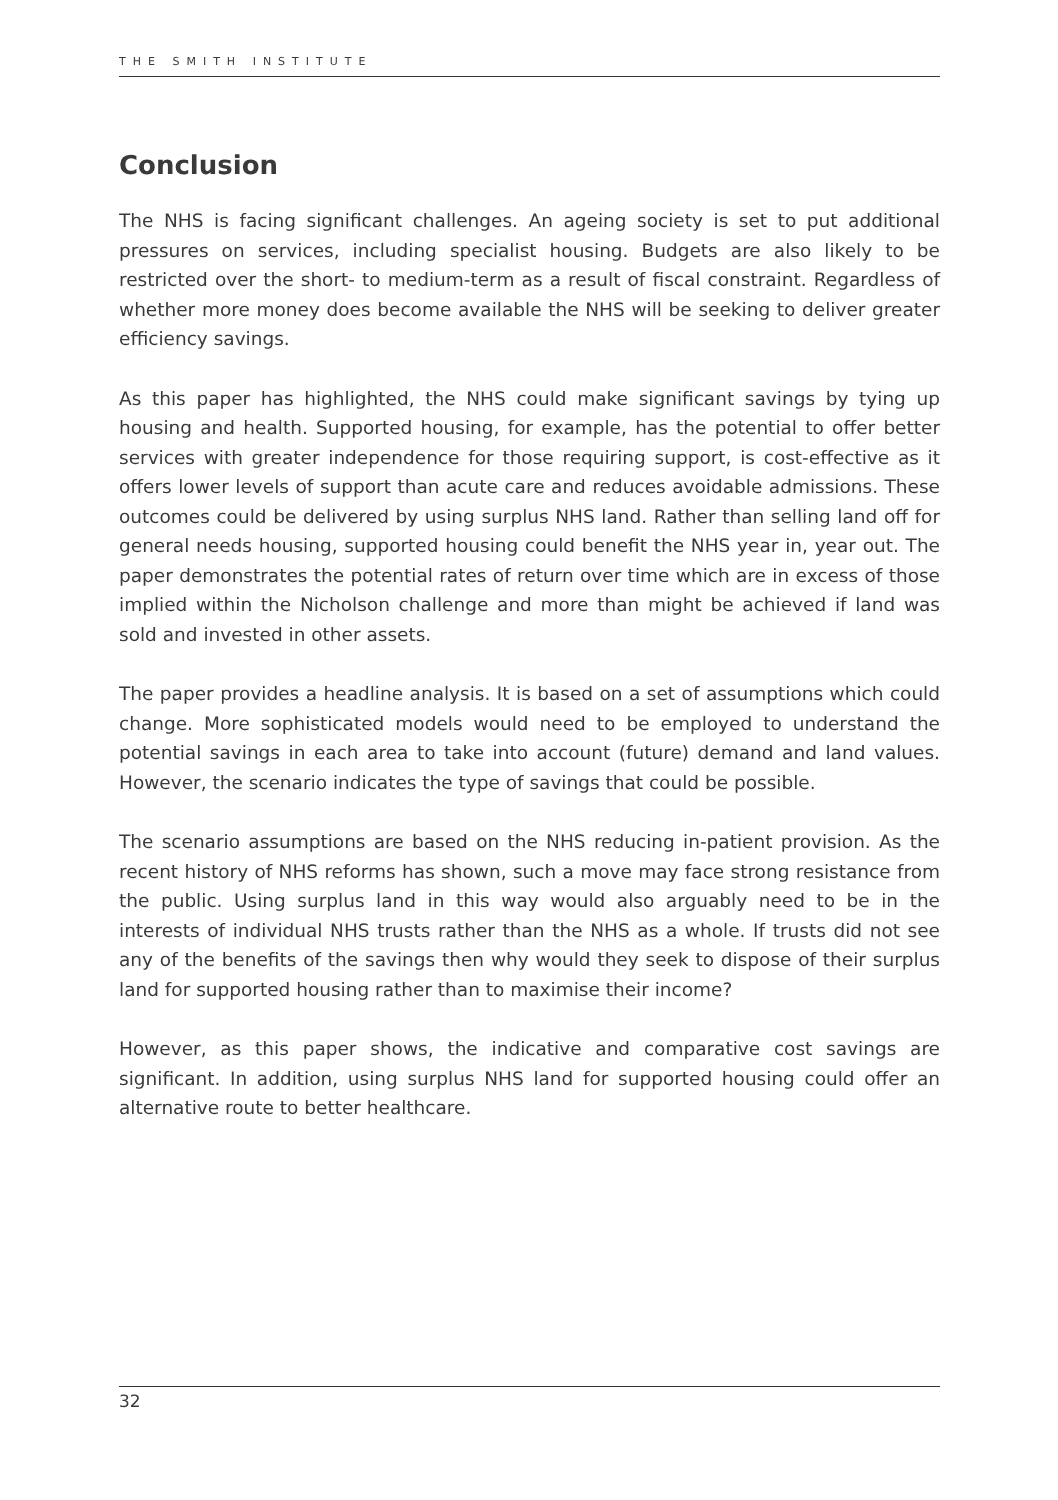THE SMITH INSTITUTE
Conclusion
The NHS is facing significant challenges. An ageing society is set to put additional pressures on services, including specialist housing. Budgets are also likely to be restricted over the short- to medium-term as a result of fiscal constraint. Regardless of whether more money does become available the NHS will be seeking to deliver greater efficiency savings.
As this paper has highlighted, the NHS could make significant savings by tying up housing and health. Supported housing, for example, has the potential to offer better services with greater independence for those requiring support, is cost-effective as it offers lower levels of support than acute care and reduces avoidable admissions. These outcomes could be delivered by using surplus NHS land. Rather than selling land off for general needs housing, supported housing could benefit the NHS year in, year out. The paper demonstrates the potential rates of return over time which are in excess of those implied within the Nicholson challenge and more than might be achieved if land was sold and invested in other assets.
The paper provides a headline analysis. It is based on a set of assumptions which could change. More sophisticated models would need to be employed to understand the potential savings in each area to take into account (future) demand and land values. However, the scenario indicates the type of savings that could be possible.
The scenario assumptions are based on the NHS reducing in-patient provision. As the recent history of NHS reforms has shown, such a move may face strong resistance from the public. Using surplus land in this way would also arguably need to be in the interests of individual NHS trusts rather than the NHS as a whole. If trusts did not see any of the benefits of the savings then why would they seek to dispose of their surplus land for supported housing rather than to maximise their income?
However, as this paper shows, the indicative and comparative cost savings are significant. In addition, using surplus NHS land for supported housing could offer an alternative route to better healthcare.
32